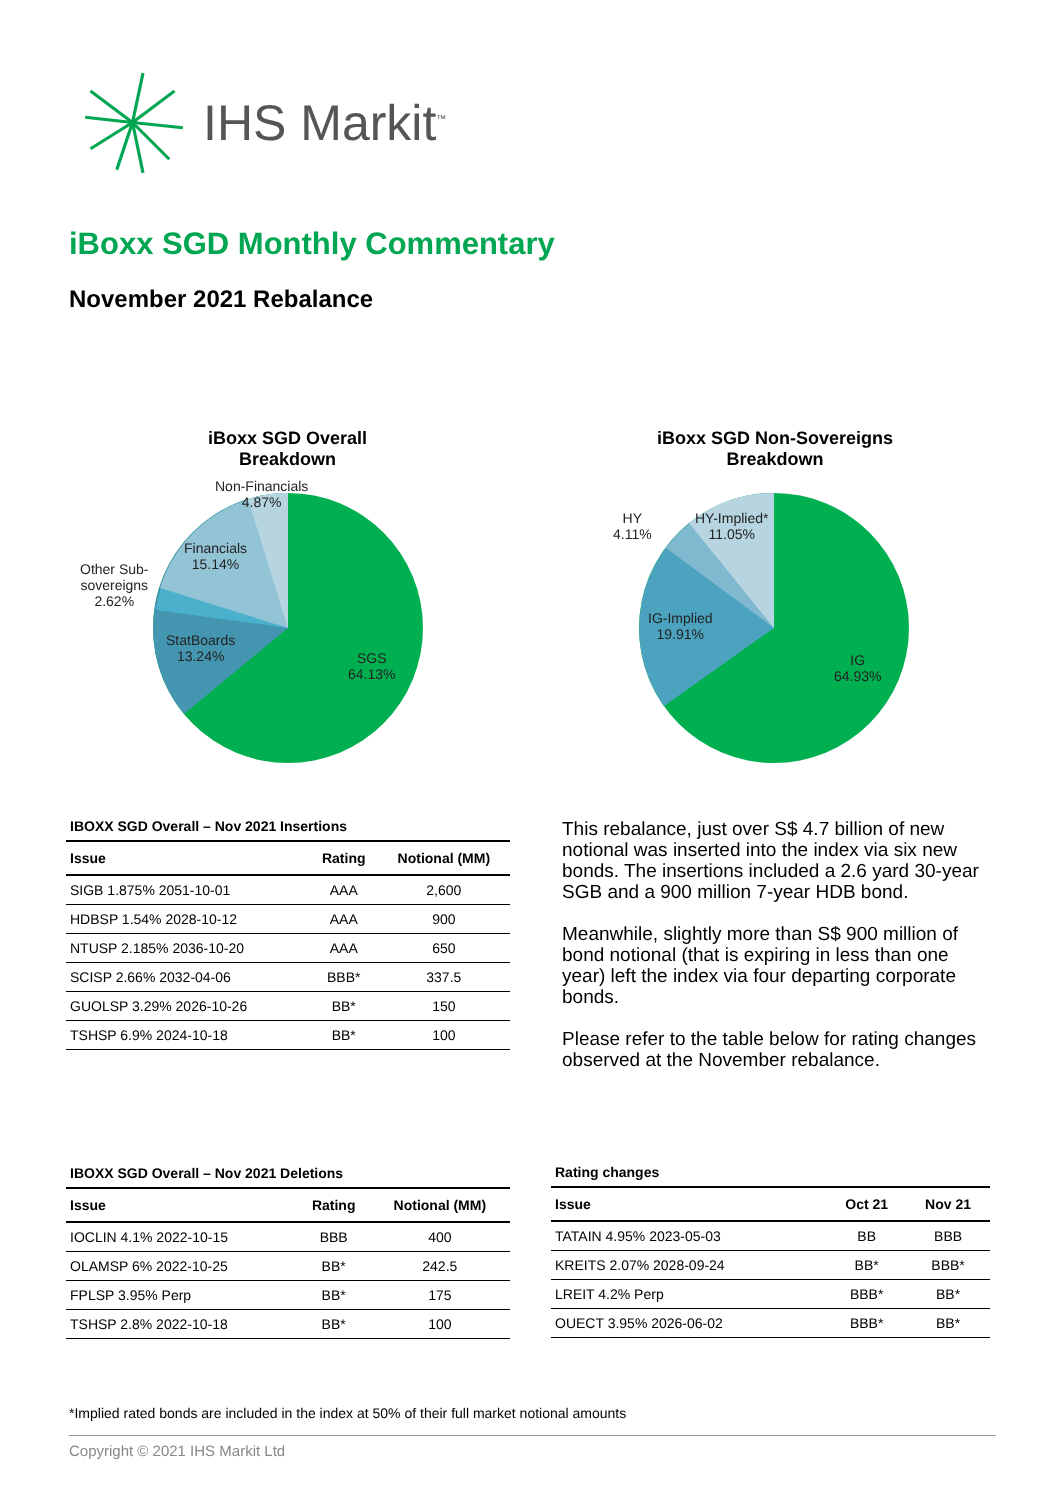IHS Markit<sup>™</sup>
iBoxx SGD Monthly Commentary
November 2021 Rebalance
iBoxx SGD Overall Breakdown
Non-Financials
4.87%
Financials
15.14%
Other Sub-
sovereigns
2.62%
StatBoards
13.24%
SGS
64.13%
iBoxx SGD Non-Sovereigns Breakdown
HY
4.11%
HY-Implied*
11.05%
IG-Implied
19.91%
IG
64.93%
IBOXX SGD Overall – Nov 2021 Insertions
| Issue | Rating | Notional (MM) |
| --- | --- | --- |
| SIGB 1.875% 2051-10-01 | AAA | 2,600 |
| HDBSP 1.54% 2028-10-12 | AAA | 900 |
| NTUSP 2.185% 2036-10-20 | AAA | 650 |
| SCISP 2.66% 2032-04-06 | BBB* | 337.5 |
| GUOLSP 3.29% 2026-10-26 | BB* | 150 |
| TSHSP 6.9% 2024-10-18 | BB* | 100 |
This rebalance, just over S$ 4.7 billion of new notional was inserted into the index via six new bonds. The insertions included a 2.6 yard 30-year SGB and a 900 million 7-year HDB bond.
Meanwhile, slightly more than S$ 900 million of bond notional (that is expiring in less than one year) left the index via four departing corporate bonds.
Please refer to the table below for rating changes observed at the November rebalance.
IBOXX SGD Overall – Nov 2021 Deletions
| Issue | Rating | Notional (MM) |
| --- | --- | --- |
| IOCLIN 4.1% 2022-10-15 | BBB | 400 |
| OLAMSP 6% 2022-10-25 | BB* | 242.5 |
| FPLSP 3.95% Perp | BB* | 175 |
| TSHSP 2.8% 2022-10-18 | BB* | 100 |
Rating changes
| Issue | Oct 21 | Nov 21 |
| --- | --- | --- |
| TATAIN 4.95% 2023-05-03 | BB | BBB |
| KREITS 2.07% 2028-09-24 | BB* | BBB* |
| LREIT 4.2% Perp | BBB* | BB* |
| OUECT 3.95% 2026-06-02 | BBB* | BB* |
*Implied rated bonds are included in the index at 50% of their full market notional amounts
Copyright © 2021 IHS Markit Ltd